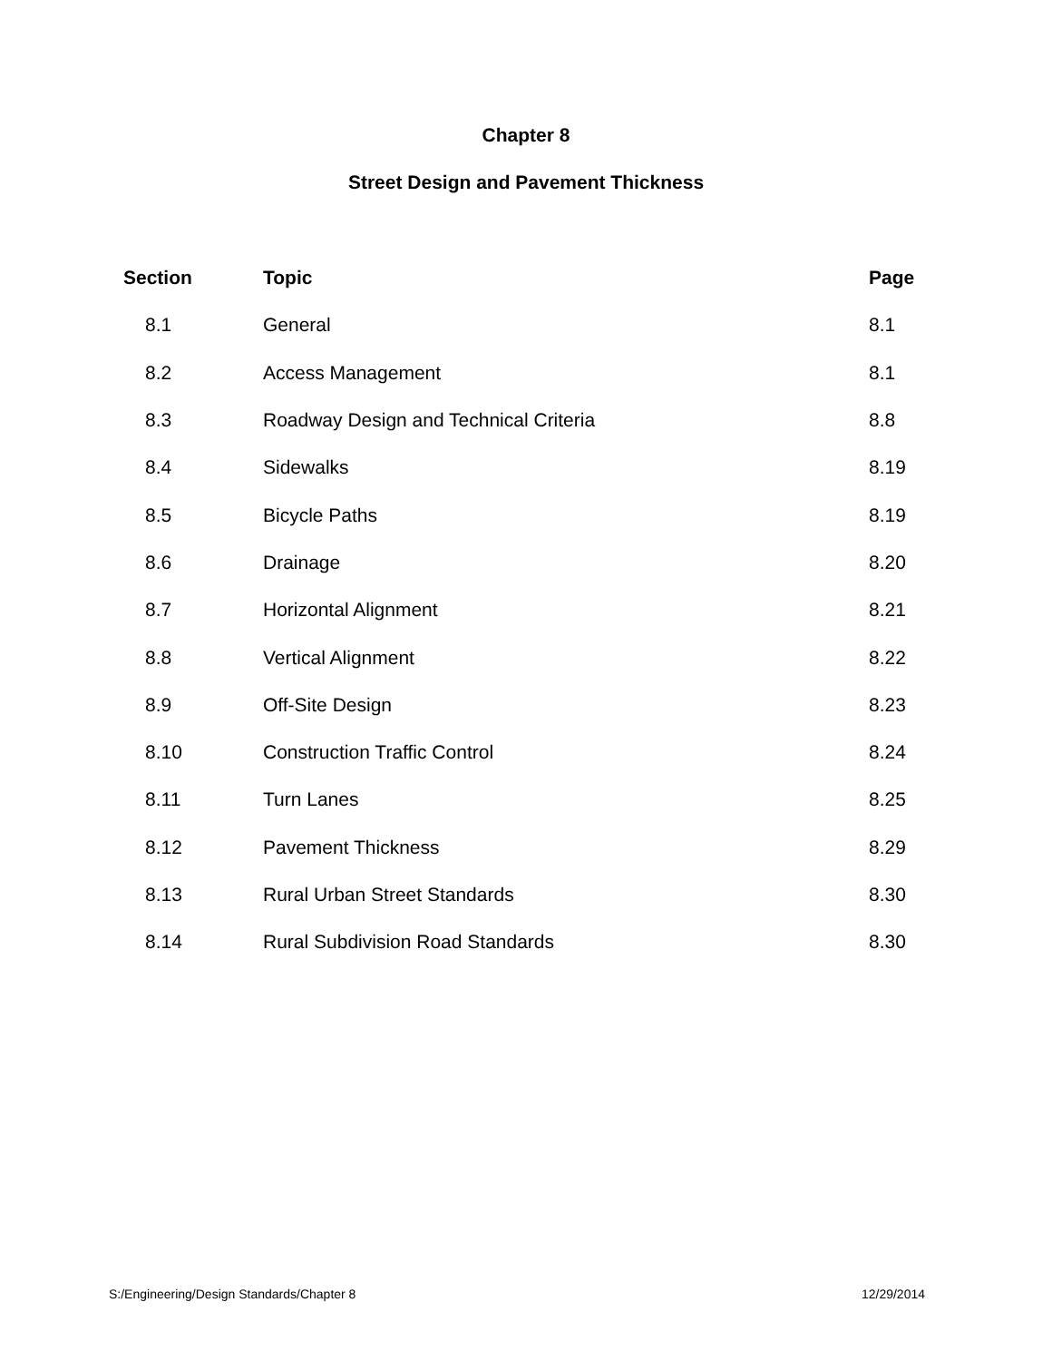Chapter 8
Street Design and Pavement Thickness
| Section | Topic | Page |
| --- | --- | --- |
| 8.1 | General | 8.1 |
| 8.2 | Access Management | 8.1 |
| 8.3 | Roadway Design and Technical Criteria | 8.8 |
| 8.4 | Sidewalks | 8.19 |
| 8.5 | Bicycle Paths | 8.19 |
| 8.6 | Drainage | 8.20 |
| 8.7 | Horizontal Alignment | 8.21 |
| 8.8 | Vertical Alignment | 8.22 |
| 8.9 | Off-Site Design | 8.23 |
| 8.10 | Construction Traffic Control | 8.24 |
| 8.11 | Turn Lanes | 8.25 |
| 8.12 | Pavement Thickness | 8.29 |
| 8.13 | Rural Urban Street Standards | 8.30 |
| 8.14 | Rural Subdivision Road Standards | 8.30 |
S:/Engineering/Design Standards/Chapter 8 12/29/2014